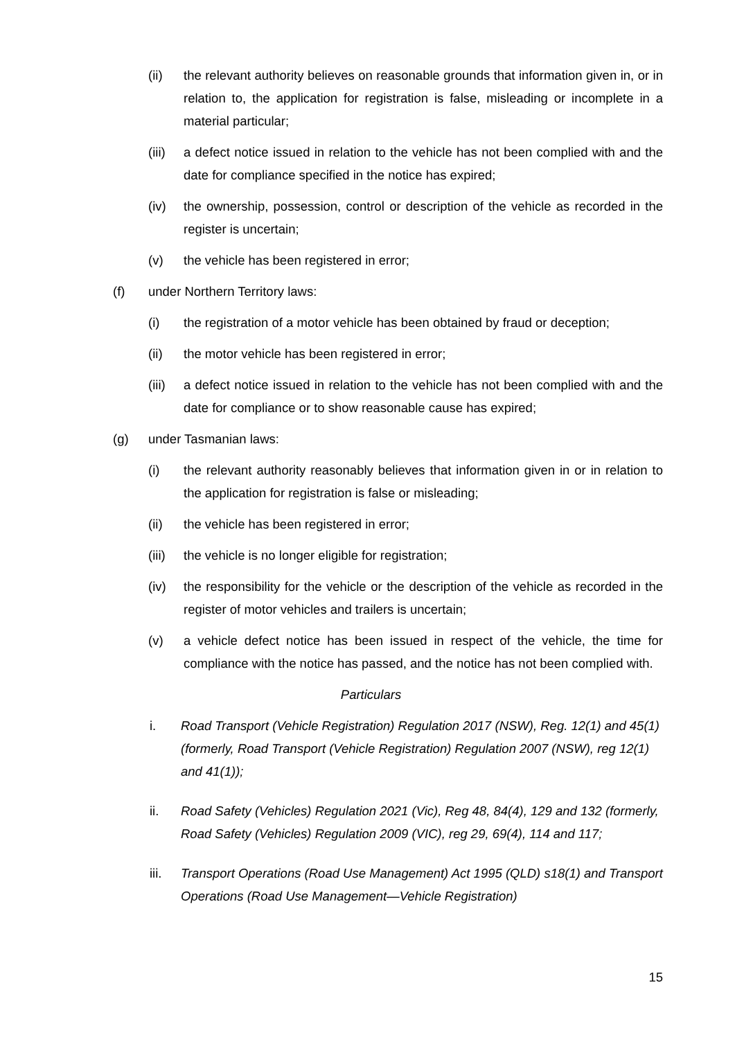(ii) the relevant authority believes on reasonable grounds that information given in, or in relation to, the application for registration is false, misleading or incomplete in a material particular;
(iii) a defect notice issued in relation to the vehicle has not been complied with and the date for compliance specified in the notice has expired;
(iv) the ownership, possession, control or description of the vehicle as recorded in the register is uncertain;
(v) the vehicle has been registered in error;
(f) under Northern Territory laws:
(i) the registration of a motor vehicle has been obtained by fraud or deception;
(ii) the motor vehicle has been registered in error;
(iii) a defect notice issued in relation to the vehicle has not been complied with and the date for compliance or to show reasonable cause has expired;
(g) under Tasmanian laws:
(i) the relevant authority reasonably believes that information given in or in relation to the application for registration is false or misleading;
(ii) the vehicle has been registered in error;
(iii) the vehicle is no longer eligible for registration;
(iv) the responsibility for the vehicle or the description of the vehicle as recorded in the register of motor vehicles and trailers is uncertain;
(v) a vehicle defect notice has been issued in respect of the vehicle, the time for compliance with the notice has passed, and the notice has not been complied with.
Particulars
i. Road Transport (Vehicle Registration) Regulation 2017 (NSW), Reg. 12(1) and 45(1) (formerly, Road Transport (Vehicle Registration) Regulation 2007 (NSW), reg 12(1) and 41(1));
ii. Road Safety (Vehicles) Regulation 2021 (Vic), Reg 48, 84(4), 129 and 132 (formerly, Road Safety (Vehicles) Regulation 2009 (VIC), reg 29, 69(4), 114 and 117;
iii. Transport Operations (Road Use Management) Act 1995 (QLD) s18(1) and Transport Operations (Road Use Management—Vehicle Registration)
15